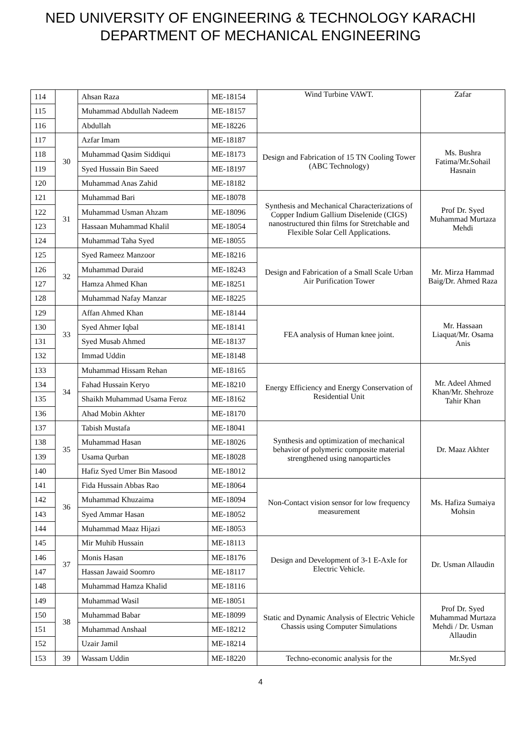NED UNIVERSITY OF ENGINEERING & TECHNOLOGY KARACHI
DEPARTMENT OF MECHANICAL ENGINEERING
| 114 | | Ahsan Raza | ME-18154 | Wind Turbine VAWT. | Zafar |
| 115 | | Muhammad Abdullah Nadeem | ME-18157 | | |
| 116 | | Abdullah | ME-18226 | | |
| 117 | 30 | Azfar Imam | ME-18187 | Design and Fabrication of 15 TN Cooling Tower (ABC Technology) | Ms. Bushra Fatima/Mr.Sohail Hasnain |
| 118 | | Muhammad Qasim Siddiqui | ME-18173 | | |
| 119 | | Syed Hussain Bin Saeed | ME-18197 | | |
| 120 | | Muhammad Anas Zahid | ME-18182 | | |
| 121 | 31 | Muhammad Bari | ME-18078 | Synthesis and Mechanical Characterizations of Copper Indium Gallium Diselenide (CIGS) nanostructured thin films for Stretchable and Flexible Solar Cell Applications. | Prof Dr. Syed Muhammad Murtaza Mehdi |
| 122 | | Muhammad Usman Ahzam | ME-18096 | | |
| 123 | | Hassaan Muhammad Khalil | ME-18054 | | |
| 124 | | Muhammad Taha Syed | ME-18055 | | |
| 125 | 32 | Syed Rameez Manzoor | ME-18216 | Design and Fabrication of a Small Scale Urban Air Purification Tower | Mr. Mirza Hammad Baig/Dr. Ahmed Raza |
| 126 | | Muhammad Duraid | ME-18243 | | |
| 127 | | Hamza Ahmed Khan | ME-18251 | | |
| 128 | | Muhammad Nafay Manzar | ME-18225 | | |
| 129 | 33 | Affan Ahmed Khan | ME-18144 | FEA analysis of Human knee joint. | Mr. Hassaan Liaquat/Mr. Osama Anis |
| 130 | | Syed Ahmer Iqbal | ME-18141 | | |
| 131 | | Syed Musab Ahmed | ME-18137 | | |
| 132 | | Immad Uddin | ME-18148 | | |
| 133 | 34 | Muhammad Hissam Rehan | ME-18165 | Energy Efficiency and Energy Conservation of Residential Unit | Mr. Adeel Ahmed Khan/Mr. Shehroze Tahir Khan |
| 134 | | Fahad Hussain Keryo | ME-18210 | | |
| 135 | | Shaikh Muhammad Usama Feroz | ME-18162 | | |
| 136 | | Ahad Mobin Akhter | ME-18170 | | |
| 137 | 35 | Tabish Mustafa | ME-18041 | Synthesis and optimization of mechanical behavior of polymeric composite material strengthened using nanoparticles | Dr. Maaz Akhter |
| 138 | | Muhammad Hasan | ME-18026 | | |
| 139 | | Usama Qurban | ME-18028 | | |
| 140 | | Hafiz Syed Umer Bin Masood | ME-18012 | | |
| 141 | 36 | Fida Hussain Abbas Rao | ME-18064 | Non-Contact vision sensor for low frequency measurement | Ms. Hafiza Sumaiya Mohsin |
| 142 | | Muhammad Khuzaima | ME-18094 | | |
| 143 | | Syed Ammar Hasan | ME-18052 | | |
| 144 | | Muhammad Maaz Hijazi | ME-18053 | | |
| 145 | 37 | Mir Muhib Hussain | ME-18113 | Design and Development of 3-1 E-Axle for Electric Vehicle. | Dr. Usman Allaudin |
| 146 | | Monis Hasan | ME-18176 | | |
| 147 | | Hassan Jawaid Soomro | ME-18117 | | |
| 148 | | Muhammad Hamza Khalid | ME-18116 | | |
| 149 | 38 | Muhammad Wasil | ME-18051 | Static and Dynamic Analysis of Electric Vehicle Chassis using Computer Simulations | Prof Dr. Syed Muhammad Murtaza Mehdi / Dr. Usman Allaudin |
| 150 | | Muhammad Babar | ME-18099 | | |
| 151 | | Muhammad Anshaal | ME-18212 | | |
| 152 | | Uzair Jamil | ME-18214 | | |
| 153 | 39 | Wassam Uddin | ME-18220 | Techno-economic analysis for the | Mr.Syed |
4